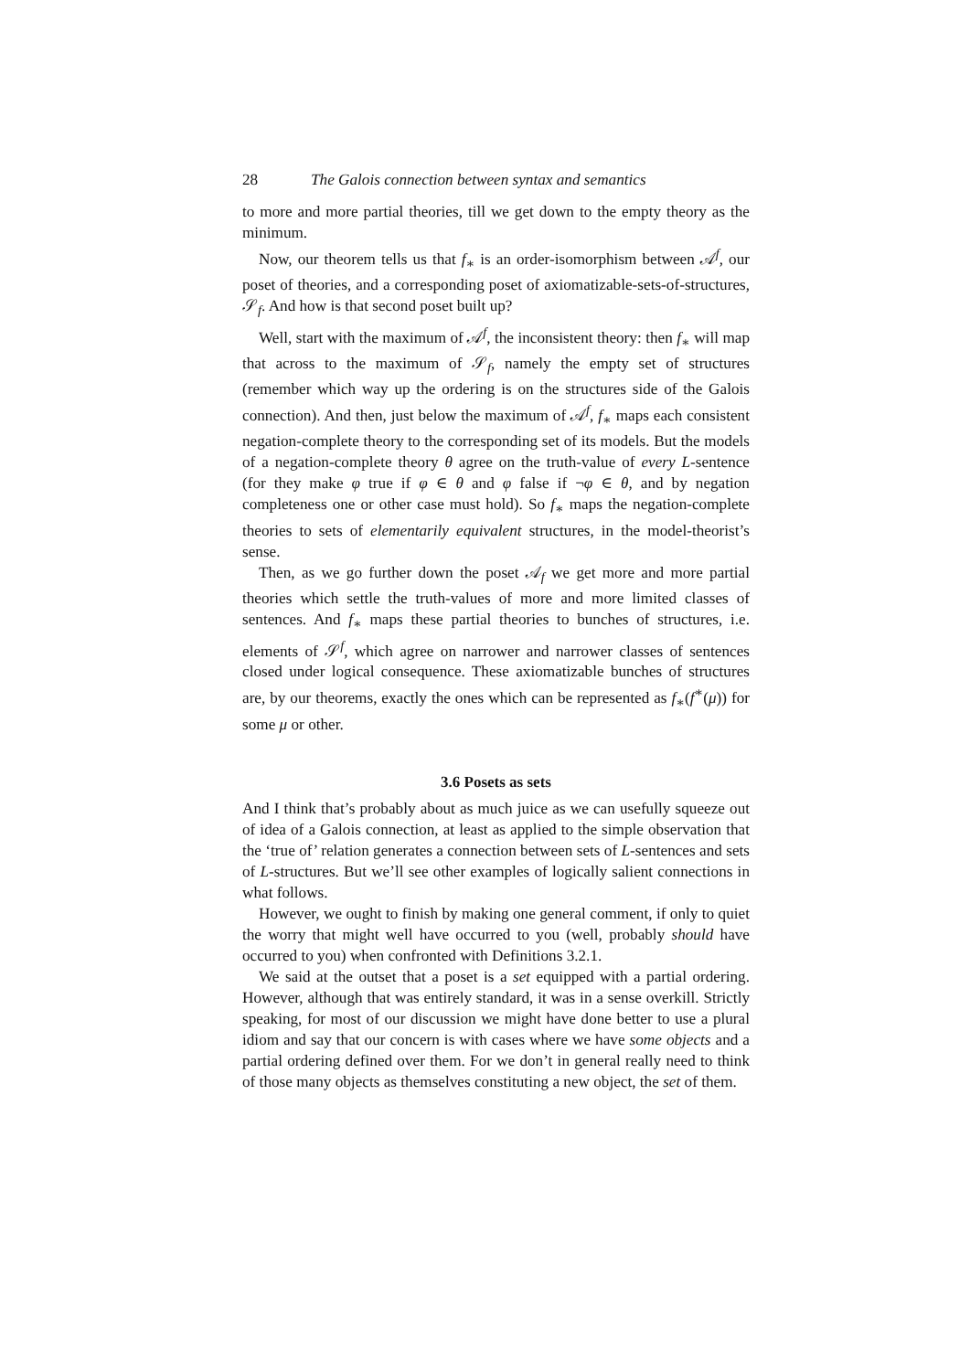28 The Galois connection between syntax and semantics
to more and more partial theories, till we get down to the empty theory as the minimum.
Now, our theorem tells us that f<sub>∗</sub> is an order-isomorphism between 𝒜<sup>f</sup>, our poset of theories, and a corresponding poset of axiomatizable-sets-of-structures, 𝒮<sub>f</sub>. And how is that second poset built up?
Well, start with the maximum of 𝒜<sup>f</sup>, the inconsistent theory: then f<sub>∗</sub> will map that across to the maximum of 𝒮<sub>f</sub>, namely the empty set of structures (remember which way up the ordering is on the structures side of the Galois connection). And then, just below the maximum of 𝒜<sup>f</sup>, f<sub>∗</sub> maps each consistent negation-complete theory to the corresponding set of its models. But the models of a negation-complete theory θ agree on the truth-value of every L-sentence (for they make φ true if φ ∈ θ and φ false if ¬φ ∈ θ, and by negation completeness one or other case must hold). So f<sub>∗</sub> maps the negation-complete theories to sets of elementarily equivalent structures, in the model-theorist’s sense.
Then, as we go further down the poset 𝒜<sub>f</sub> we get more and more partial theories which settle the truth-values of more and more limited classes of sentences. And f<sub>∗</sub> maps these partial theories to bunches of structures, i.e. elements of 𝒮<sup>f</sup>, which agree on narrower and narrower classes of sentences closed under logical consequence. These axiomatizable bunches of structures are, by our theorems, exactly the ones which can be represented as f<sub>∗</sub>(f<sup>∗</sup>(μ)) for some μ or other.
3.6 Posets as sets
And I think that’s probably about as much juice as we can usefully squeeze out of idea of a Galois connection, at least as applied to the simple observation that the ‘true of’ relation generates a connection between sets of L-sentences and sets of L-structures. But we’ll see other examples of logically salient connections in what follows.
However, we ought to finish by making one general comment, if only to quiet the worry that might well have occurred to you (well, probably should have occurred to you) when confronted with Definitions 3.2.1.
We said at the outset that a poset is a set equipped with a partial ordering. However, although that was entirely standard, it was in a sense overkill. Strictly speaking, for most of our discussion we might have done better to use a plural idiom and say that our concern is with cases where we have some objects and a partial ordering defined over them. For we don’t in general really need to think of those many objects as themselves constituting a new object, the set of them.